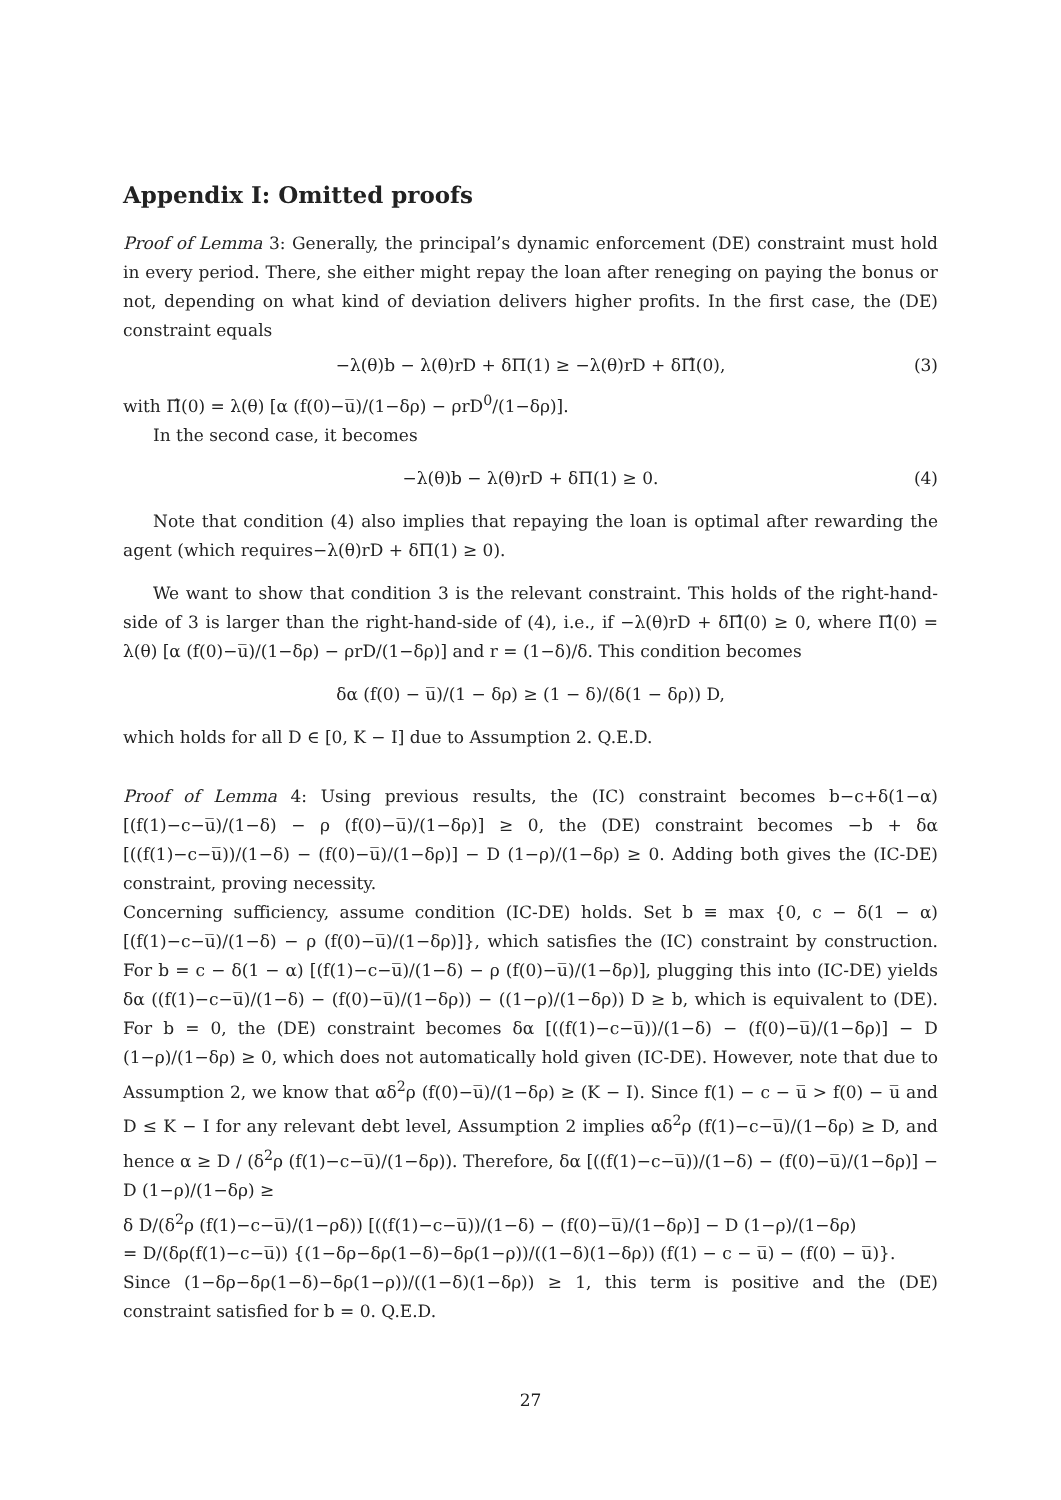Appendix I: Omitted proofs
Proof of Lemma 3: Generally, the principal’s dynamic enforcement (DE) constraint must hold in every period. There, she either might repay the loan after reneging on paying the bonus or not, depending on what kind of deviation delivers higher profits. In the first case, the (DE) constraint equals
−λ(θ)b − λ(θ)rD + δΠ(1) ≥ −λ(θ)rD + δΠ̂(0), (3)
with Π̂(0) = λ(θ) [α (f(0)−u̅)/(1−δρ) − ρrD<sup>0</sup>/(1−δρ)].
In the second case, it becomes
−λ(θ)b − λ(θ)rD + δΠ(1) ≥ 0. (4)
Note that condition (4) also implies that repaying the loan is optimal after rewarding the agent (which requires−λ(θ)rD + δΠ(1) ≥ 0).
We want to show that condition 3 is the relevant constraint. This holds of the right-hand-side of 3 is larger than the right-hand-side of (4), i.e., if −λ(θ)rD + δΠ̂(0) ≥ 0, where Π̂(0) = λ(θ) [α (f(0)−u̅)/(1−δρ) − ρrD/(1−δρ)] and r = (1−δ)/δ. This condition becomes
δα (f(0) − u̅)/(1 − δρ) ≥ (1 − δ)/(δ(1 − δρ)) D,
which holds for all D ∈ [0, K − I] due to Assumption 2. Q.E.D.
Proof of Lemma 4: Using previous results, the (IC) constraint becomes b−c+δ(1−α) [(f(1)−c−u̅)/(1−δ) − ρ (f(0)−u̅)/(1−δρ)] ≥ 0, the (DE) constraint becomes −b + δα [((f(1)−c−u̅))/(1−δ) − (f(0)−u̅)/(1−δρ)] − D (1−ρ)/(1−δρ) ≥ 0. Adding both gives the (IC-DE) constraint, proving necessity.
Concerning sufficiency, assume condition (IC-DE) holds. Set b ≡ max {0, c − δ(1 − α) [(f(1)−c−u̅)/(1−δ) − ρ (f(0)−u̅)/(1−δρ)]}, which satisfies the (IC) constraint by construction. For b = c − δ(1 − α) [(f(1)−c−u̅)/(1−δ) − ρ (f(0)−u̅)/(1−δρ)], plugging this into (IC-DE) yields δα ((f(1)−c−u̅)/(1−δ) − (f(0)−u̅)/(1−δρ)) − ((1−ρ)/(1−δρ)) D ≥ b, which is equivalent to (DE). For b = 0, the (DE) constraint becomes δα [((f(1)−c−u̅))/(1−δ) − (f(0)−u̅)/(1−δρ)] − D (1−ρ)/(1−δρ) ≥ 0, which does not automatically hold given (IC-DE). However, note that due to Assumption 2, we know that αδ<sup>2</sup>ρ (f(0)−u̅)/(1−δρ) ≥ (K − I). Since f(1) − c − u̅ > f(0) − u̅ and D ≤ K − I for any relevant debt level, Assumption 2 implies αδ<sup>2</sup>ρ (f(1)−c−u̅)/(1−δρ) ≥ D, and hence α ≥ D / (δ<sup>2</sup>ρ (f(1)−c−u̅)/(1−δρ)). Therefore, δα [((f(1)−c−u̅))/(1−δ) − (f(0)−u̅)/(1−δρ)] − D (1−ρ)/(1−δρ) ≥
δ D/(δ<sup>2</sup>ρ (f(1)−c−u̅)/(1−ρδ)) [((f(1)−c−u̅))/(1−δ) − (f(0)−u̅)/(1−δρ)] − D (1−ρ)/(1−δρ)
= D/(δρ(f(1)−c−u̅)) {(1−δρ−δρ(1−δ)−δρ(1−ρ))/((1−δ)(1−δρ)) (f(1) − c − u̅) − (f(0) − u̅)}.
Since (1−δρ−δρ(1−δ)−δρ(1−ρ))/((1−δ)(1−δρ)) ≥ 1, this term is positive and the (DE) constraint satisfied for b = 0. Q.E.D.
27